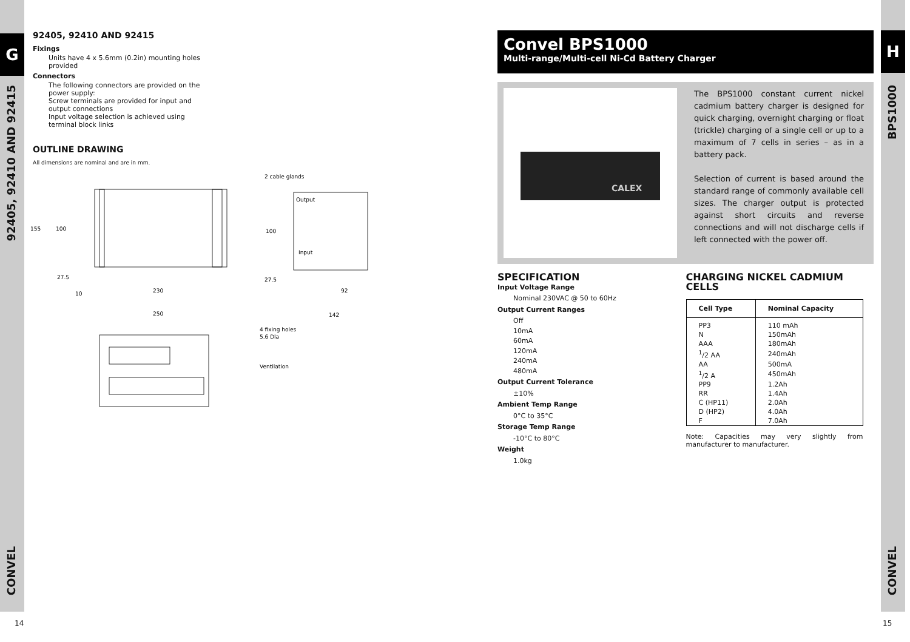G
92405, 92410 AND 92415
CONVEL
14
92405, 92410 AND 92415
Fixings
Units have 4 x 5.6mm (0.2in) mounting holes provided
Connectors
The following connectors are provided on the power supply:
Screw terminals are provided for input and output connections
Input voltage selection is achieved using terminal block links
OUTLINE DRAWING
All dimensions are nominal and are in mm.
2 cable glands
Output
Input
155
100
100
27.5
27.5
10
230
92
250
142
4 fixing holes
5.6 Dla
Ventilation
Convel BPS1000
Multi-range/Multi-cell Ni-Cd Battery Charger
CALEX
The BPS1000 constant current nickel cadmium battery charger is designed for quick charging, overnight charging or float (trickle) charging of a single cell or up to a maximum of 7 cells in series – as in a battery pack.
Selection of current is based around the standard range of commonly available cell sizes. The charger output is protected against short circuits and reverse connections and will not discharge cells if left connected with the power off.
SPECIFICATION
Input Voltage Range
Nominal 230VAC @ 50 to 60Hz
Output Current Ranges
Off
10mA
60mA
120mA
240mA
480mA
Output Current Tolerance
±10%
Ambient Temp Range
0°C to 35°C
Storage Temp Range
-10°C to 80°C
Weight
1.0kg
CHARGING NICKEL CADMIUM CELLS
| Cell Type | Nominal Capacity |
| --- | --- |
| PP3 | 110 mAh |
| N | 150mAh |
| AAA | 180mAh |
| <sup>1</sup>/2 AA | 240mAh |
| AA | 500mA |
| <sup>1</sup>/2 A | 450mAh |
| PP9 | 1.2Ah |
| RR | 1.4Ah |
| C (HP11) | 2.0Ah |
| D (HP2) | 4.0Ah |
| F | 7.0Ah |
Note: Capacities may very slightly from manufacturer to manufacturer.
H
BPS1000
CONVEL
15